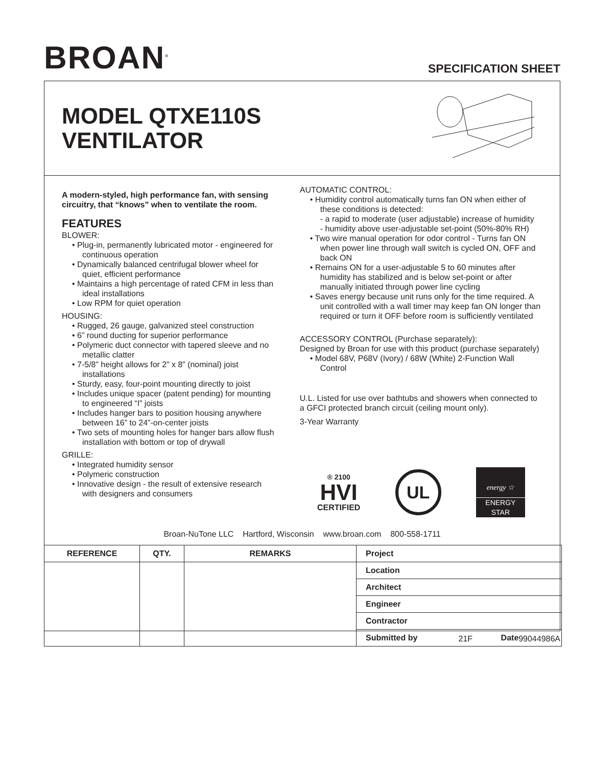BROAN<sup>®</sup>
SPECIFICATION SHEET
MODEL QTXE110S
VENTILATOR
A modern-styled, high performance fan, with sensing circuitry, that “knows” when to ventilate the room.
FEATURES
BLOWER:
• Plug-in, permanently lubricated motor - engineered for continuous operation
• Dynamically balanced centrifugal blower wheel for quiet, efficient performance
• Maintains a high percentage of rated CFM in less than ideal installations
• Low RPM for quiet operation
HOUSING:
• Rugged, 26 gauge, galvanized steel construction
• 6” round ducting for superior performance
• Polymeric duct connector with tapered sleeve and no metallic clatter
• 7-5/8” height allows for 2” x 8” (nominal) joist installations
• Sturdy, easy, four-point mounting directly to joist
• Includes unique spacer (patent pending) for mounting to engineered “I” joists
• Includes hanger bars to position housing anywhere between 16” to 24”-on-center joists
• Two sets of mounting holes for hanger bars allow flush installation with bottom or top of drywall
GRILLE:
• Integrated humidity sensor
• Polymeric construction
• Innovative design - the result of extensive research with designers and consumers
AUTOMATIC CONTROL:
• Humidity control automatically turns fan ON when either of these conditions is detected:
- a rapid to moderate (user adjustable) increase of humidity
- humidity above user-adjustable set-point (50%-80% RH)
• Two wire manual operation for odor control - Turns fan ON when power line through wall switch is cycled ON, OFF and back ON
• Remains ON for a user-adjustable 5 to 60 minutes after humidity has stabilized and is below set-point or after manually initiated through power line cycling
• Saves energy because unit runs only for the time required. A unit controlled with a wall timer may keep fan ON longer than required or turn it OFF before room is sufficiently ventilated
ACCESSORY CONTROL (Purchase separately):
Designed by Broan for use with this product (purchase separately)
• Model 68V, P68V (Ivory) / 68W (White) 2-Function Wall Control
U.L. Listed for use over bathtubs and showers when connected to a GFCI protected branch circuit (ceiling mount only).
3-Year Warranty
® 2100
HVI
CERTIFIED
UL
energy ☆
ENERGY STAR
Broan-NuTone LLC Hartford, Wisconsin www.broan.com 800-558-1711
| REFERENCE | QTY. | REMARKS | Project | |
| --- | --- | --- | --- | --- |
| | | | Location | |
| | | | Architect | |
| | | | Engineer | |
| | | | Contractor | |
| | | | Submitted by | Date |
21F 99044986A